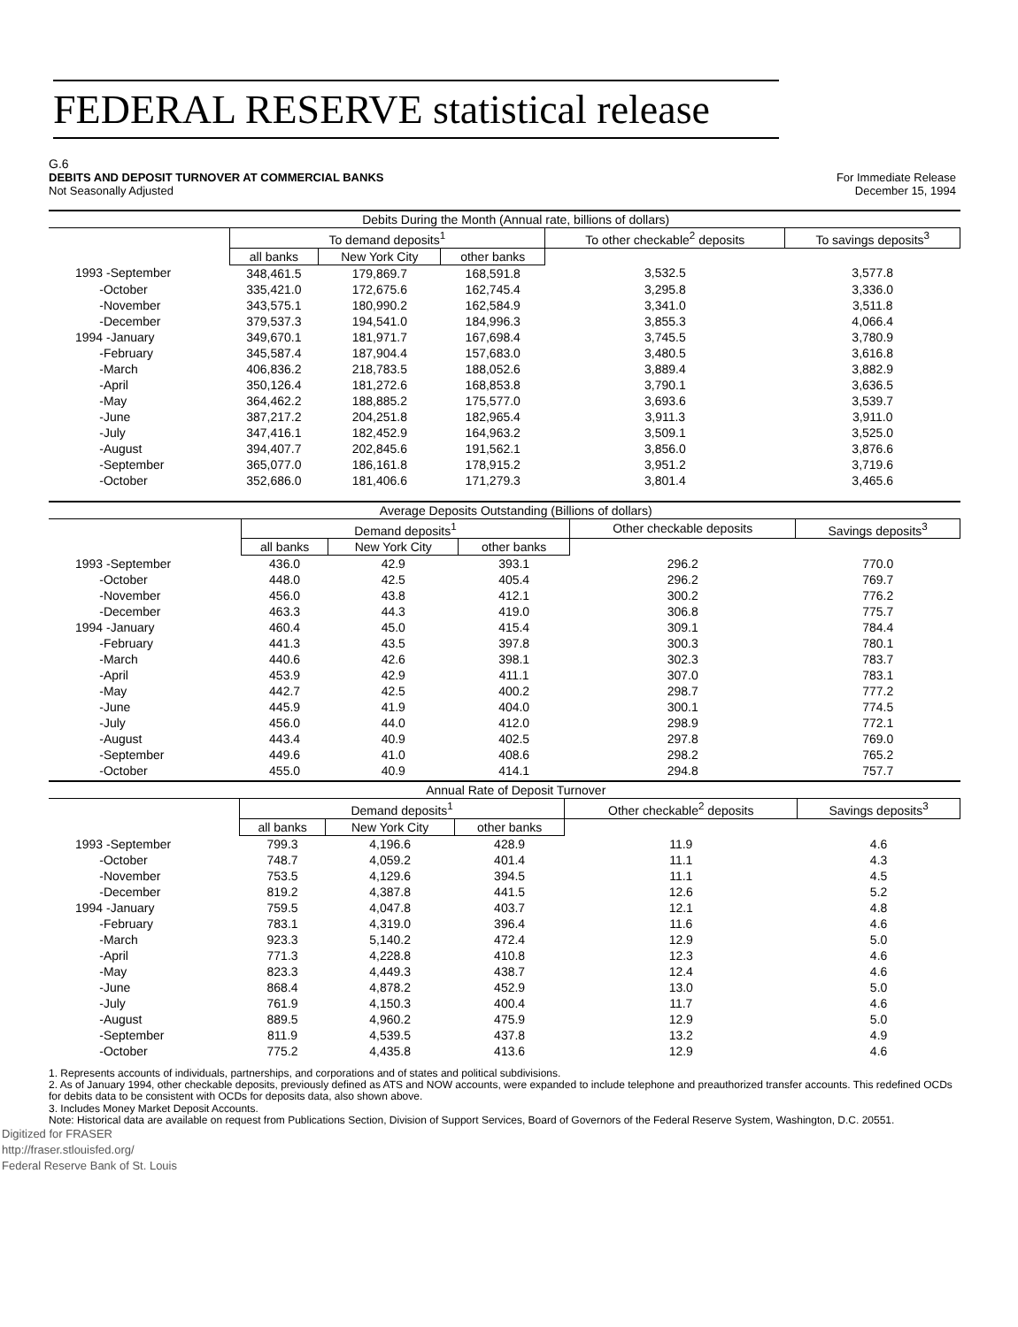FEDERAL RESERVE statistical release
G.6
DEBITS AND DEPOSIT TURNOVER AT COMMERCIAL BANKS
Not Seasonally Adjusted
For Immediate Release
December 15, 1994
| Debits During the Month (Annual rate, billions of dollars) | | | | | |
| | To demand deposits<sup>1</sup> | | | To other checkable<sup>2</sup> deposits | To savings deposits<sup>3</sup> |
| | all banks | New York City | other banks | | |
| 1993 -September | 348,461.5 | 179,869.7 | 168,591.8 | 3,532.5 | 3,577.8 |
| -October | 335,421.0 | 172,675.6 | 162,745.4 | 3,295.8 | 3,336.0 |
| -November | 343,575.1 | 180,990.2 | 162,584.9 | 3,341.0 | 3,511.8 |
| -December | 379,537.3 | 194,541.0 | 184,996.3 | 3,855.3 | 4,066.4 |
| 1994 -January | 349,670.1 | 181,971.7 | 167,698.4 | 3,745.5 | 3,780.9 |
| -February | 345,587.4 | 187,904.4 | 157,683.0 | 3,480.5 | 3,616.8 |
| -March | 406,836.2 | 218,783.5 | 188,052.6 | 3,889.4 | 3,882.9 |
| -April | 350,126.4 | 181,272.6 | 168,853.8 | 3,790.1 | 3,636.5 |
| -May | 364,462.2 | 188,885.2 | 175,577.0 | 3,693.6 | 3,539.7 |
| -June | 387,217.2 | 204,251.8 | 182,965.4 | 3,911.3 | 3,911.0 |
| -July | 347,416.1 | 182,452.9 | 164,963.2 | 3,509.1 | 3,525.0 |
| -August | 394,407.7 | 202,845.6 | 191,562.1 | 3,856.0 | 3,876.6 |
| -September | 365,077.0 | 186,161.8 | 178,915.2 | 3,951.2 | 3,719.6 |
| -October | 352,686.0 | 181,406.6 | 171,279.3 | 3,801.4 | 3,465.6 |
| Average Deposits Outstanding (Billions of dollars) | | | | | |
| | Demand deposits<sup>1</sup> | | | Other checkable deposits | Savings deposits<sup>3</sup> |
| | all banks | New York City | other banks | | |
| 1993 -September | 436.0 | 42.9 | 393.1 | 296.2 | 770.0 |
| -October | 448.0 | 42.5 | 405.4 | 296.2 | 769.7 |
| -November | 456.0 | 43.8 | 412.1 | 300.2 | 776.2 |
| -December | 463.3 | 44.3 | 419.0 | 306.8 | 775.7 |
| 1994 -January | 460.4 | 45.0 | 415.4 | 309.1 | 784.4 |
| -February | 441.3 | 43.5 | 397.8 | 300.3 | 780.1 |
| -March | 440.6 | 42.6 | 398.1 | 302.3 | 783.7 |
| -April | 453.9 | 42.9 | 411.1 | 307.0 | 783.1 |
| -May | 442.7 | 42.5 | 400.2 | 298.7 | 777.2 |
| -June | 445.9 | 41.9 | 404.0 | 300.1 | 774.5 |
| -July | 456.0 | 44.0 | 412.0 | 298.9 | 772.1 |
| -August | 443.4 | 40.9 | 402.5 | 297.8 | 769.0 |
| -September | 449.6 | 41.0 | 408.6 | 298.2 | 765.2 |
| -October | 455.0 | 40.9 | 414.1 | 294.8 | 757.7 |
| Annual Rate of Deposit Turnover | | | | | |
| | Demand deposits<sup>1</sup> | | | Other checkable<sup>2</sup> deposits | Savings deposits<sup>3</sup> |
| | all banks | New York City | other banks | | |
| 1993 -September | 799.3 | 4,196.6 | 428.9 | 11.9 | 4.6 |
| -October | 748.7 | 4,059.2 | 401.4 | 11.1 | 4.3 |
| -November | 753.5 | 4,129.6 | 394.5 | 11.1 | 4.5 |
| -December | 819.2 | 4,387.8 | 441.5 | 12.6 | 5.2 |
| 1994 -January | 759.5 | 4,047.8 | 403.7 | 12.1 | 4.8 |
| -February | 783.1 | 4,319.0 | 396.4 | 11.6 | 4.6 |
| -March | 923.3 | 5,140.2 | 472.4 | 12.9 | 5.0 |
| -April | 771.3 | 4,228.8 | 410.8 | 12.3 | 4.6 |
| -May | 823.3 | 4,449.3 | 438.7 | 12.4 | 4.6 |
| -June | 868.4 | 4,878.2 | 452.9 | 13.0 | 5.0 |
| -July | 761.9 | 4,150.3 | 400.4 | 11.7 | 4.6 |
| -August | 889.5 | 4,960.2 | 475.9 | 12.9 | 5.0 |
| -September | 811.9 | 4,539.5 | 437.8 | 13.2 | 4.9 |
| -October | 775.2 | 4,435.8 | 413.6 | 12.9 | 4.6 |
1. Represents accounts of individuals, partnerships, and corporations and of states and political subdivisions.
2. As of January 1994, other checkable deposits, previously defined as ATS and NOW accounts, were expanded to include telephone and preauthorized transfer accounts. This redefined OCDs for debits data to be consistent with OCDs for deposits data, also shown above.
3. Includes Money Market Deposit Accounts.
Note: Historical data are available on request from Publications Section, Division of Support Services, Board of Governors of the Federal Reserve System, Washington, D.C. 20551.
Digitized for FRASER
http://fraser.stlouisfed.org/
Federal Reserve Bank of St. Louis